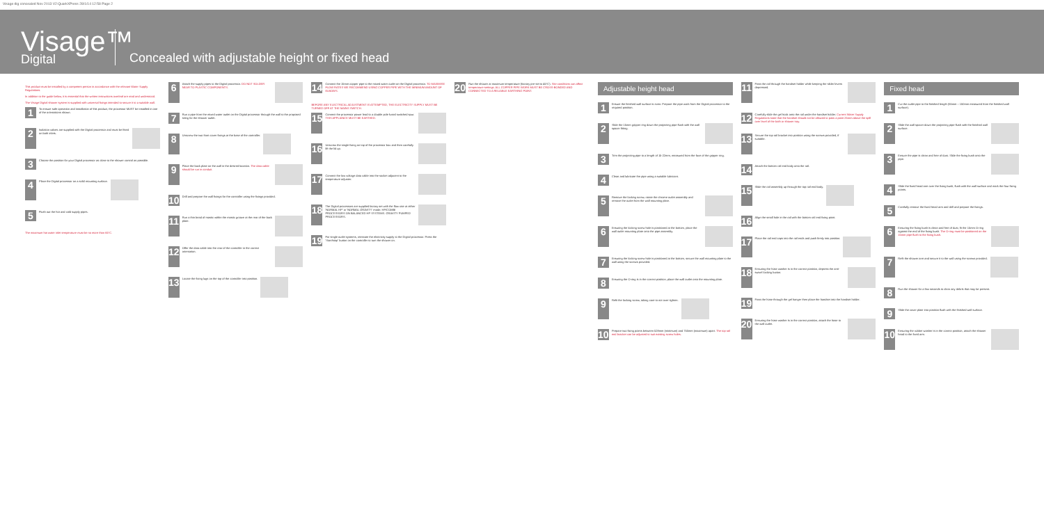Visage dig concealed Nov 2013 V2:QuarkXPress 28/1/14 12:58 Page 2
Visage™
Digital
Concealed with adjustable height or fixed head
This product must be installed by a competent person in accordance with the relevant Water Supply Regulations.
In addition to the guide below, it is essential that the written instructions overleaf are read and understood.
The Visage Digital shower system is supplied with universal fixings intended to secure it to a suitable wall.
1
To ensure safe operation and installation of this product, the processor MUST be installed in one of the orientations shown.
2
Isolation valves are supplied with the Digital processor and must be fitted on both inlets.
3
Choose the position for your Digital processor as close to the shower control as possible.
4
Place the Digital processor on a solid mounting surface.
5
Flush out the hot and cold supply pipes.
The maximum hot water inlet temperature must be no more than 65°C.
6
Attach the supply pipes to the Digital processor. DO NOT SOLDER NEAR TO PLASTIC COMPONENTS.
7
Run a pipe from the mixed water outlet on the Digital processor through the wall to the proposed siting for the shower outlet.
8
Unscrew the two front cover fixings at the base of the controller.
9
Place the back plate on the wall in the desired location. The data cable should be run in conduit.
10
Drill and prepare the wall fixings for the controller using the fixings provided.
11
Run a thin bead of mastic within the mastic groove at the rear of the back plate.
12
Offer the data cable into the rear of the controller in the correct orientation.
13
Locate the fixing lugs on the top of the controller into position.
14
Connect the 15mm copper pipe to the mixed water outlet on the Digital processor. TO MAXIMISE FLOW RATES WE RECOMMEND USING COPPER PIPE WITH THE MINIMUM AMOUNT OF ELBOWS.
BEFORE ANY ELECTRICAL ADJUSTMENT IS ATTEMPTED, THE ELECTRICITY SUPPLY MUST BE TURNED OFF AT THE MAINS SWITCH.
15
Connect the processor power lead to a double pole fused switched spur. THIS APPLIANCE MUST BE EARTHED.
16
Unscrew the single fixing on top of the processor box and then carefully lift the lid up.
17
Connect the low voltage data cable into the socket adjacent to the temperature adjuster.
18
The Digital processors are supplied factory set with the flow rate at either 'NORMAL HP' or 'NORMAL GRAVITY' mode. HP/COMBI PROCESSORS ON BALANCED HP SYSTEMS. GRAVITY PUMPED PROCESSORS.
19
For single outlet systems, reinstate the electricity supply to the Digital processor. Press the 'Start/stop' button on the controller to turn the shower on.
20
Run the shower at maximum temperature (factory pre-set to 45°C). Site conditions can affect temperature settings. ALL COPPER PIPE WORK MUST BE CROSS-BONDED AND CONNECTED TO A RELIABLE EARTHING POINT.
Adjustable height head
1
Ensure the finished wall surface is even. Prepare the pipe work from the Digital processor to the required position.
2
Slide the 15mm gripper ring down the projecting pipe flush with the wall spacer fitting.
3
Trim the projecting pipe to a length of 15-22mm, measured from the face of the gripper ring.
4
Clean and lubricate the pipe using a suitable lubricant.
5
Remove the locking screw, rotate the chrome outlet assembly and remove the outlet from the wall mounting plate.
6
Ensuring the locking screw hole is positioned at the bottom, place the wall outlet mounting plate onto the pipe assembly.
7
Ensuring the locking screw hole is positioned at the bottom, secure the wall mounting plate to the wall using the screws provided.
8
Ensuring the O-ring is in the correct position, place the wall outlet onto the mounting plate.
9
Refit the locking screw, taking care to not over tighten.
10
Prepare two fixing points between 528mm (minimum) and 750mm (maximum) apart. The top rail end bracket can be adjusted to suit existing screw holes.
11
Pass the rail through the handset holder while keeping the slider levers depressed.
12
Carefully slide the gel hook onto the rail under the handset holder. Current Water Supply Regulations state that the handset should not be allowed to pass a point 25mm above the spill over level of the bath or shower tray.
13
Secure the top rail bracket into position using the screws provided, if suitable.
14
Attach the bottom rail end body onto the rail.
15
Slide the rail assembly up through the top rail end body.
16
Align the small hole in the rail with the bottom rail end fixing point.
17
Place the rail end caps into the rail ends and push firmly into position.
18
Ensuring the hose washer is in the correct position, depress the anti-swivel locking button.
19
Pass the hose through the gel hanger then place the handset into the handset holder.
20
Ensuring the hose washer is in the correct position, attach the hose to the wall outlet.
Fixed head
1
Cut the outlet pipe to the finished length (55mm – 150mm measured from the finished wall surface).
2
Slide the wall spacer down the projecting pipe flush with the finished wall surface.
3
Ensure the pipe is clean and free of dust. Slide the fixing bush onto the pipe.
4
Slide the fixed head arm over the fixing bush, flush with the wall surface and mark the four fixing points.
5
Carefully remove the fixed head arm and drill and prepare the fixings.
6
Ensuring the fixing bush is clean and free of dust, fit the 15mm O-ring against the end of the fixing bush. The O-ring must be positioned on the 15mm pipe flush to the fixing bush.
7
Refit the shower arm and secure it to the wall using the screws provided.
8
Run the shower for a few seconds to clear any debris that may be present.
9
Slide the cover plate into position flush with the finished wall surface.
10
Ensuring the rubber washer is in the correct position, attach the shower head to the fixed arm.